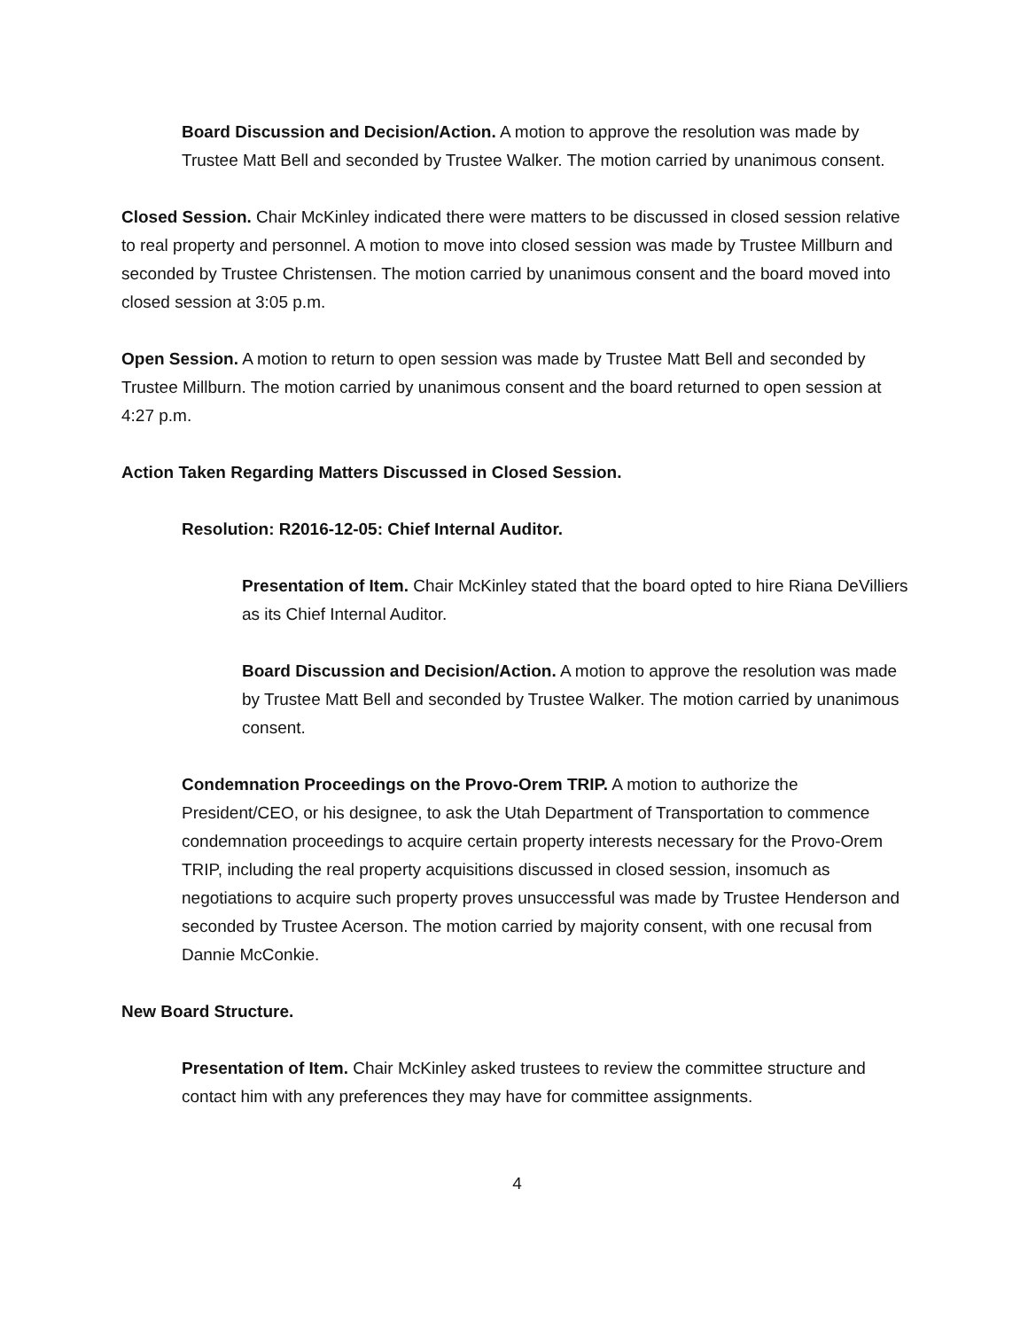Board Discussion and Decision/Action. A motion to approve the resolution was made by Trustee Matt Bell and seconded by Trustee Walker. The motion carried by unanimous consent.
Closed Session. Chair McKinley indicated there were matters to be discussed in closed session relative to real property and personnel. A motion to move into closed session was made by Trustee Millburn and seconded by Trustee Christensen. The motion carried by unanimous consent and the board moved into closed session at 3:05 p.m.
Open Session. A motion to return to open session was made by Trustee Matt Bell and seconded by Trustee Millburn. The motion carried by unanimous consent and the board returned to open session at 4:27 p.m.
Action Taken Regarding Matters Discussed in Closed Session.
Resolution: R2016-12-05: Chief Internal Auditor.
Presentation of Item. Chair McKinley stated that the board opted to hire Riana DeVilliers as its Chief Internal Auditor.
Board Discussion and Decision/Action. A motion to approve the resolution was made by Trustee Matt Bell and seconded by Trustee Walker. The motion carried by unanimous consent.
Condemnation Proceedings on the Provo-Orem TRIP. A motion to authorize the President/CEO, or his designee, to ask the Utah Department of Transportation to commence condemnation proceedings to acquire certain property interests necessary for the Provo-Orem TRIP, including the real property acquisitions discussed in closed session, insomuch as negotiations to acquire such property proves unsuccessful was made by Trustee Henderson and seconded by Trustee Acerson. The motion carried by majority consent, with one recusal from Dannie McConkie.
New Board Structure.
Presentation of Item. Chair McKinley asked trustees to review the committee structure and contact him with any preferences they may have for committee assignments.
4